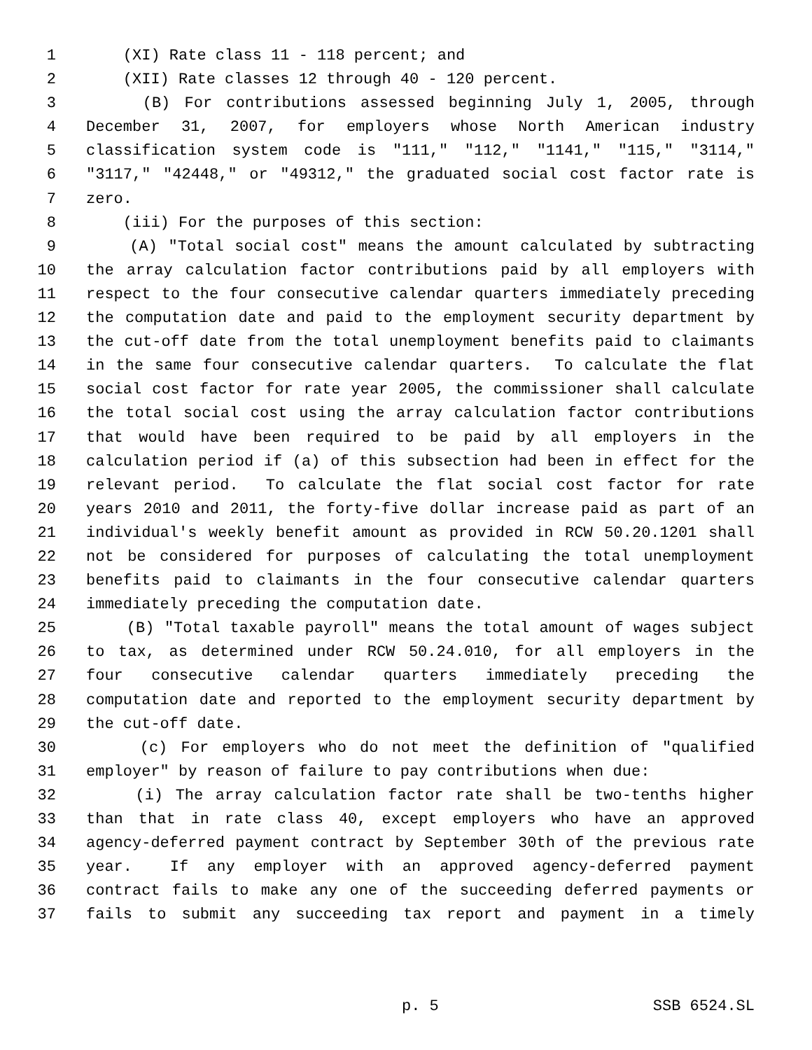1 (XI) Rate class 11 - 118 percent; and
2 (XII) Rate classes 12 through 40 - 120 percent.
3 (B) For contributions assessed beginning July 1, 2005, through
4 December 31, 2007, for employers whose North American industry
5 classification system code is "111," "112," "1141," "115," "3114,"
6 "3117," "42448," or "49312," the graduated social cost factor rate is
7 zero.
8 (iii) For the purposes of this section:
9 (A) "Total social cost" means the amount calculated by subtracting
10 the array calculation factor contributions paid by all employers with
11 respect to the four consecutive calendar quarters immediately preceding
12 the computation date and paid to the employment security department by
13 the cut-off date from the total unemployment benefits paid to claimants
14 in the same four consecutive calendar quarters. To calculate the flat
15 social cost factor for rate year 2005, the commissioner shall calculate
16 the total social cost using the array calculation factor contributions
17 that would have been required to be paid by all employers in the
18 calculation period if (a) of this subsection had been in effect for the
19 relevant period. To calculate the flat social cost factor for rate
20 years 2010 and 2011, the forty-five dollar increase paid as part of an
21 individual's weekly benefit amount as provided in RCW 50.20.1201 shall
22 not be considered for purposes of calculating the total unemployment
23 benefits paid to claimants in the four consecutive calendar quarters
24 immediately preceding the computation date.
25 (B) "Total taxable payroll" means the total amount of wages subject
26 to tax, as determined under RCW 50.24.010, for all employers in the
27 four consecutive calendar quarters immediately preceding the
28 computation date and reported to the employment security department by
29 the cut-off date.
30 (c) For employers who do not meet the definition of "qualified
31 employer" by reason of failure to pay contributions when due:
32 (i) The array calculation factor rate shall be two-tenths higher
33 than that in rate class 40, except employers who have an approved
34 agency-deferred payment contract by September 30th of the previous rate
35 year. If any employer with an approved agency-deferred payment
36 contract fails to make any one of the succeeding deferred payments or
37 fails to submit any succeeding tax report and payment in a timely
p. 5 SSB 6524.SL